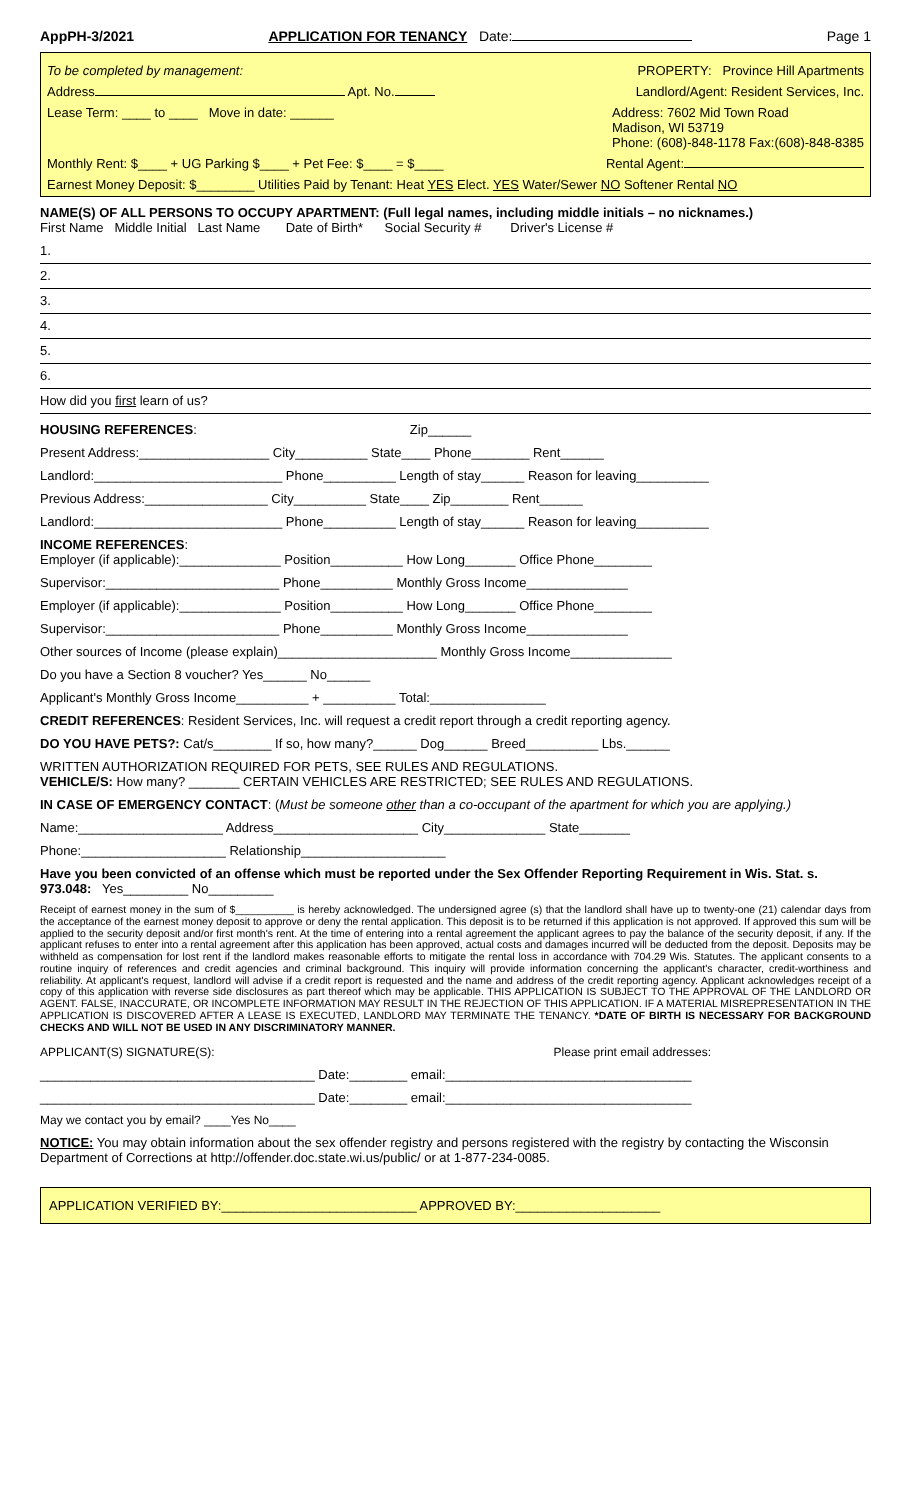AppPH-3/2021 APPLICATION FOR TENANCY Date: Page 1
To be completed by management: PROPERTY: Province Hill Apartments
Address Apt. No. Landlord/Agent: Resident Services, Inc.
Lease Term: ____ to ____ Move in date: ______ Address: 7602 Mid Town Road
Madison, WI 53719
Phone: (608)-848-1178 Fax:(608)-848-8385
Monthly Rent: $____ + UG Parking $____ + Pet Fee: $____ = $____ Rental Agent:
Earnest Money Deposit: $________ Utilities Paid by Tenant: Heat YES Elect. YES Water/Sewer NO Softener Rental NO
NAME(S) OF ALL PERSONS TO OCCUPY APARTMENT: (Full legal names, including middle initials – no nicknames.)
First Name Middle Initial Last Name Date of Birth* Social Security # Driver's License #
1.
2.
3.
4.
5.
6.
How did you first learn of us?
HOUSING REFERENCES: Zip______
Present Address:__________________ City__________ State____ Phone________ Rent______
Landlord:__________________________ Phone__________ Length of stay______ Reason for leaving__________
Previous Address:_________________ City__________ State____ Zip________ Rent______
Landlord:__________________________ Phone__________ Length of stay______ Reason for leaving__________
INCOME REFERENCES:
Employer (if applicable):______________ Position__________ How Long_______ Office Phone________
Supervisor:________________________ Phone__________ Monthly Gross Income______________
Employer (if applicable):______________ Position__________ How Long_______ Office Phone________
Supervisor:________________________ Phone__________ Monthly Gross Income______________
Other sources of Income (please explain)______________________ Monthly Gross Income______________
Do you have a Section 8 voucher? Yes______ No______
Applicant's Monthly Gross Income__________ + __________ Total:________________
CREDIT REFERENCES: Resident Services, Inc. will request a credit report through a credit reporting agency.
DO YOU HAVE PETS?: Cat/s________ If so, how many?______ Dog______ Breed__________ Lbs.______
WRITTEN AUTHORIZATION REQUIRED FOR PETS, SEE RULES AND REGULATIONS.
VEHICLE/S: How many? _______ CERTAIN VEHICLES ARE RESTRICTED; SEE RULES AND REGULATIONS.
IN CASE OF EMERGENCY CONTACT: (Must be someone other than a co-occupant of the apartment for which you are applying.)
Name:____________________ Address____________________ City______________ State_______
Phone:____________________ Relationship____________________
Have you been convicted of an offense which must be reported under the Sex Offender Reporting Requirement in Wis. Stat. s. 973.048: Yes_________ No_________
Receipt of earnest money in the sum of $__________ is hereby acknowledged. The undersigned agree (s) that the landlord shall have up to twenty-one (21) calendar days from the acceptance of the earnest money deposit to approve or deny the rental application. This deposit is to be returned if this application is not approved. If approved this sum will be applied to the security deposit and/or first month's rent. At the time of entering into a rental agreement the applicant agrees to pay the balance of the security deposit, if any. If the applicant refuses to enter into a rental agreement after this application has been approved, actual costs and damages incurred will be deducted from the deposit. Deposits may be withheld as compensation for lost rent if the landlord makes reasonable efforts to mitigate the rental loss in accordance with 704.29 Wis. Statutes. The applicant consents to a routine inquiry of references and credit agencies and criminal background. This inquiry will provide information concerning the applicant's character, credit-worthiness and reliability. At applicant's request, landlord will advise if a credit report is requested and the name and address of the credit reporting agency. Applicant acknowledges receipt of a copy of this application with reverse side disclosures as part thereof which may be applicable. THIS APPLICATION IS SUBJECT TO THE APPROVAL OF THE LANDLORD OR AGENT. FALSE, INACCURATE, OR INCOMPLETE INFORMATION MAY RESULT IN THE REJECTION OF THIS APPLICATION. IF A MATERIAL MISREPRESENTATION IN THE APPLICATION IS DISCOVERED AFTER A LEASE IS EXECUTED, LANDLORD MAY TERMINATE THE TENANCY. *DATE OF BIRTH IS NECESSARY FOR BACKGROUND CHECKS AND WILL NOT BE USED IN ANY DISCRIMINATORY MANNER.
APPLICANT(S) SIGNATURE(S): Please print email addresses:
______________________________________ Date:________ email:__________________________________
______________________________________ Date:________ email:__________________________________
May we contact you by email? ____Yes No____
NOTICE: You may obtain information about the sex offender registry and persons registered with the registry by contacting the Wisconsin Department of Corrections at http://offender.doc.state.wi.us/public/ or at 1-877-234-0085.
APPLICATION VERIFIED BY:___________________________ APPROVED BY:____________________